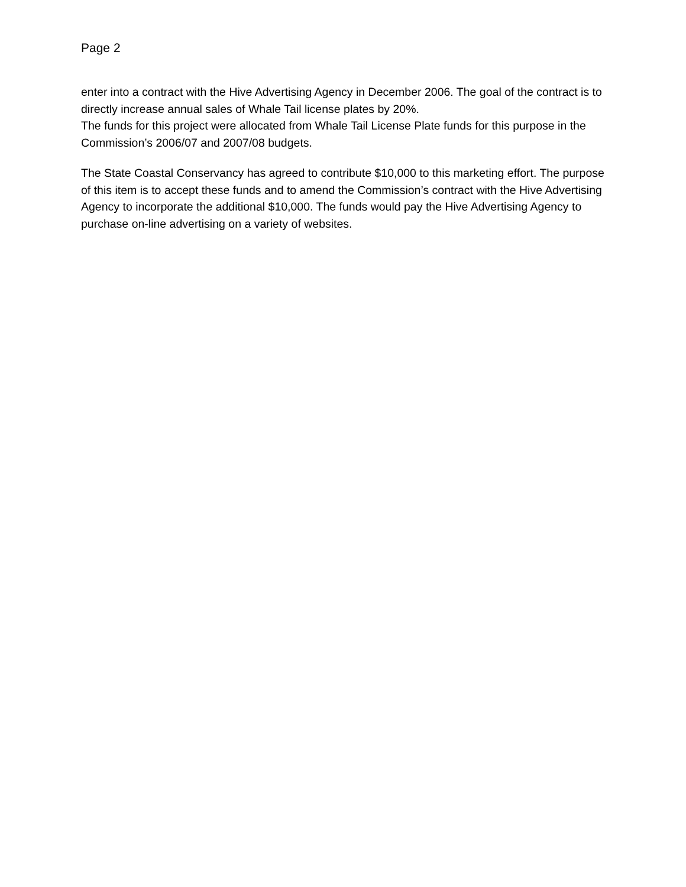Page 2
enter into a contract with the Hive Advertising Agency in December 2006. The goal of the contract is to directly increase annual sales of Whale Tail license plates by 20%.
The funds for this project were allocated from Whale Tail License Plate funds for this purpose in the Commission’s 2006/07 and 2007/08 budgets.
The State Coastal Conservancy has agreed to contribute $10,000 to this marketing effort. The purpose of this item is to accept these funds and to amend the Commission’s contract with the Hive Advertising Agency to incorporate the additional $10,000. The funds would pay the Hive Advertising Agency to purchase on-line advertising on a variety of websites.